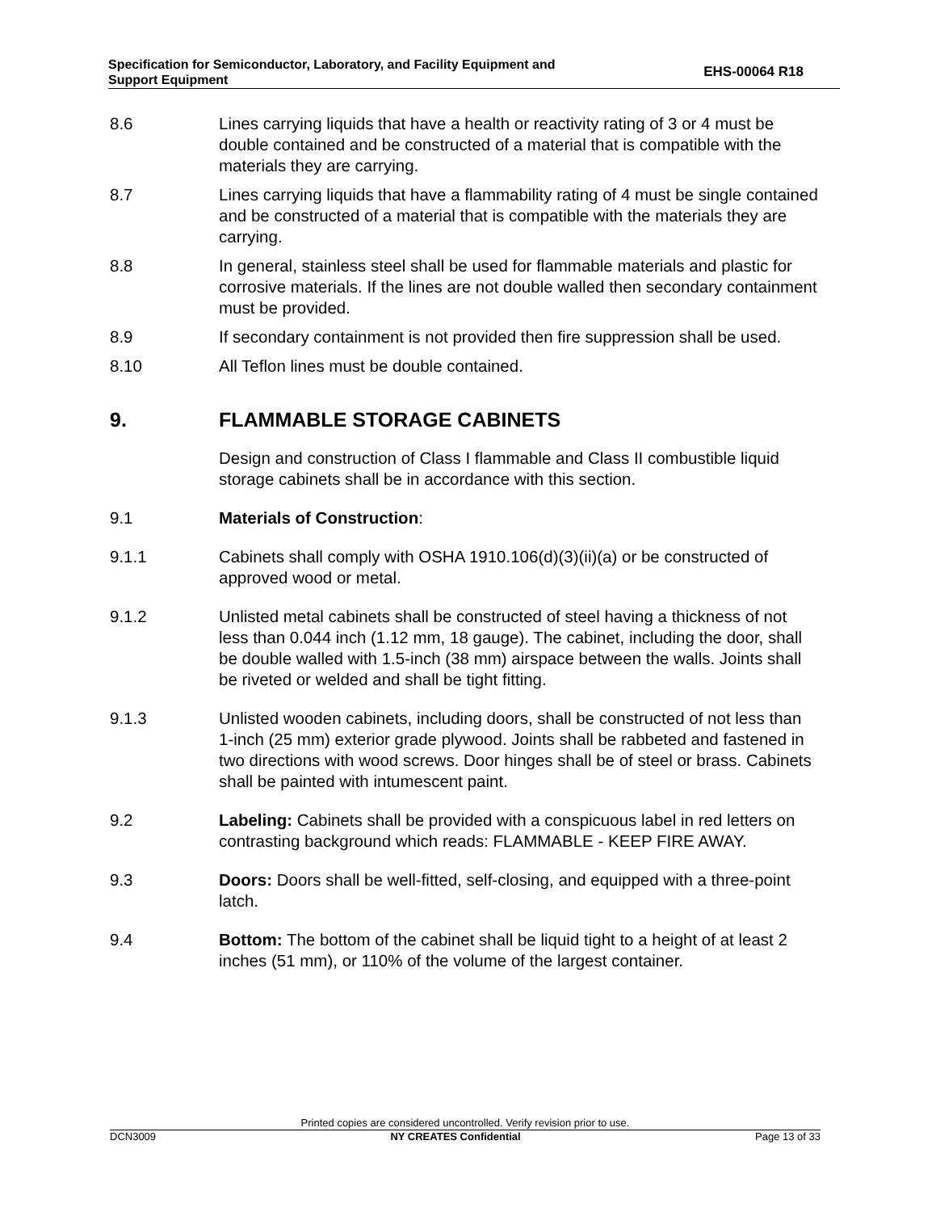Specification for Semiconductor, Laboratory, and Facility Equipment and
Support Equipment
EHS-00064 R18
8.6 Lines carrying liquids that have a health or reactivity rating of 3 or 4 must be double contained and be constructed of a material that is compatible with the materials they are carrying.
8.7 Lines carrying liquids that have a flammability rating of 4 must be single contained and be constructed of a material that is compatible with the materials they are carrying.
8.8 In general, stainless steel shall be used for flammable materials and plastic for corrosive materials. If the lines are not double walled then secondary containment must be provided.
8.9 If secondary containment is not provided then fire suppression shall be used.
8.10 All Teflon lines must be double contained.
9. FLAMMABLE STORAGE CABINETS
Design and construction of Class I flammable and Class II combustible liquid storage cabinets shall be in accordance with this section.
9.1 Materials of Construction:
9.1.1 Cabinets shall comply with OSHA 1910.106(d)(3)(ii)(a) or be constructed of approved wood or metal.
9.1.2 Unlisted metal cabinets shall be constructed of steel having a thickness of not less than 0.044 inch (1.12 mm, 18 gauge). The cabinet, including the door, shall be double walled with 1.5-inch (38 mm) airspace between the walls. Joints shall be riveted or welded and shall be tight fitting.
9.1.3 Unlisted wooden cabinets, including doors, shall be constructed of not less than 1-inch (25 mm) exterior grade plywood. Joints shall be rabbeted and fastened in two directions with wood screws. Door hinges shall be of steel or brass. Cabinets shall be painted with intumescent paint.
9.2 Labeling: Cabinets shall be provided with a conspicuous label in red letters on contrasting background which reads: FLAMMABLE - KEEP FIRE AWAY.
9.3 Doors: Doors shall be well-fitted, self-closing, and equipped with a three-point latch.
9.4 Bottom: The bottom of the cabinet shall be liquid tight to a height of at least 2 inches (51 mm), or 110% of the volume of the largest container.
Printed copies are considered uncontrolled. Verify revision prior to use.
DCN3009 NY CREATES Confidential Page 13 of 33